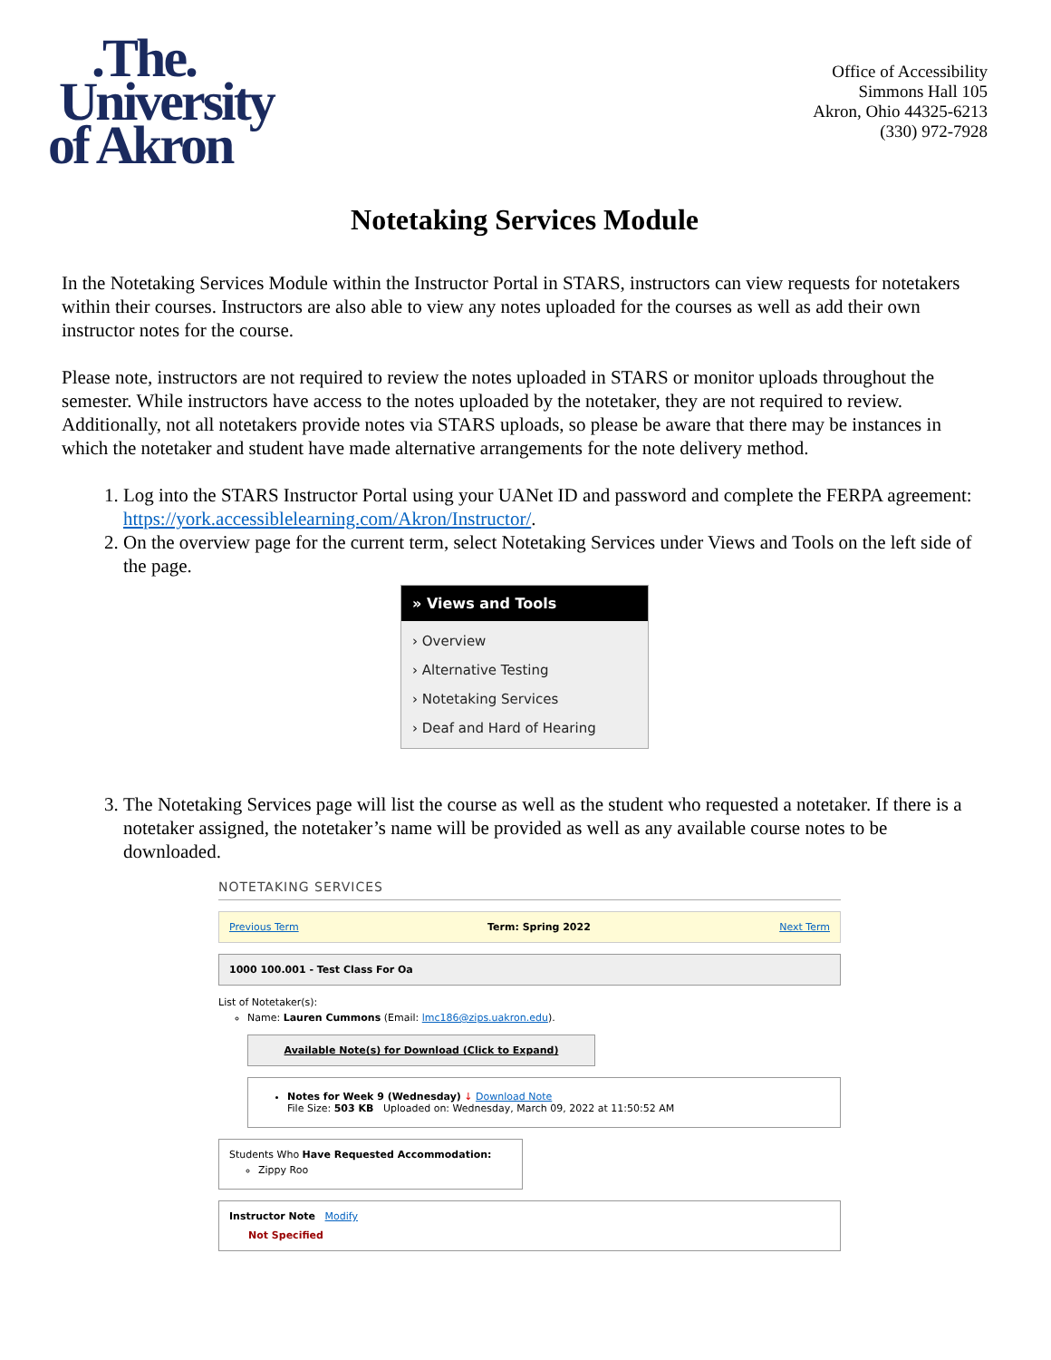.The.
University
of Akron
Office of Accessibility
Simmons Hall 105
Akron, Ohio 44325-6213
(330) 972-7928
Notetaking Services Module
In the Notetaking Services Module within the Instructor Portal in STARS, instructors can view requests for notetakers within their courses. Instructors are also able to view any notes uploaded for the courses as well as add their own instructor notes for the course.
Please note, instructors are not required to review the notes uploaded in STARS or monitor uploads throughout the semester. While instructors have access to the notes uploaded by the notetaker, they are not required to review. Additionally, not all notetakers provide notes via STARS uploads, so please be aware that there may be instances in which the notetaker and student have made alternative arrangements for the note delivery method.
1. Log into the STARS Instructor Portal using your UANet ID and password and complete the FERPA agreement: https://york.accessiblelearning.com/Akron/Instructor/.
2. On the overview page for the current term, select Notetaking Services under Views and Tools on the left side of the page.
» Views and Tools
› Overview
› Alternative Testing
› Notetaking Services
› Deaf and Hard of Hearing
3. The Notetaking Services page will list the course as well as the student who requested a notetaker. If there is a notetaker assigned, the notetaker’s name will be provided as well as any available course notes to be downloaded.
NOTETAKING SERVICES
Previous Term Term: Spring 2022 Next Term
1000 100.001 - Test Class For Oa
List of Notetaker(s):
Name: Lauren Cummons (Email: lmc186@zips.uakron.edu).
Available Note(s) for Download (Click to Expand)
Notes for Week 9 (Wednesday) ↓ Download Note
File Size: 503 KB Uploaded on: Wednesday, March 09, 2022 at 11:50:52 AM
Students Who Have Requested Accommodation:
Zippy Roo
Instructor Note Modify
Not Specified